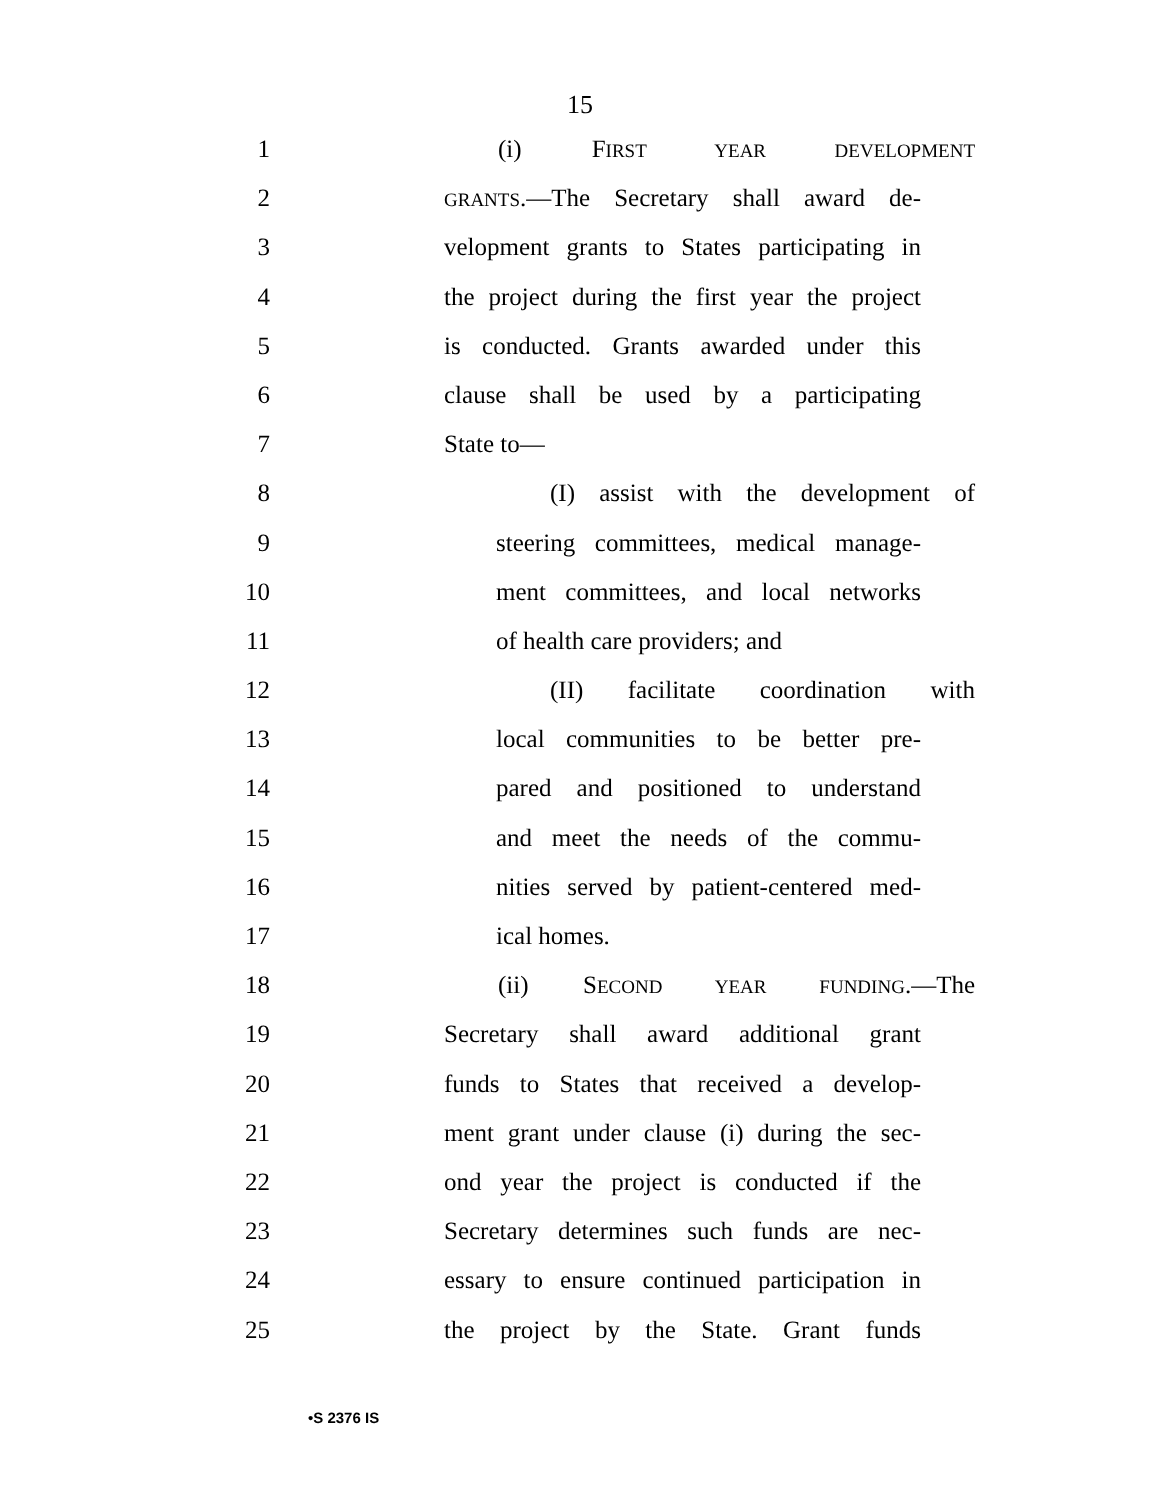15
1 (i) FIRST YEAR DEVELOPMENT
2 GRANTS.—The Secretary shall award de-
3 velopment grants to States participating in
4 the project during the first year the project
5 is conducted. Grants awarded under this
6 clause shall be used by a participating
7 State to—
8 (I) assist with the development of
9 steering committees, medical manage-
10 ment committees, and local networks
11 of health care providers; and
12 (II) facilitate coordination with
13 local communities to be better pre-
14 pared and positioned to understand
15 and meet the needs of the commu-
16 nities served by patient-centered med-
17 ical homes.
18 (ii) SECOND YEAR FUNDING.—The
19 Secretary shall award additional grant
20 funds to States that received a develop-
21 ment grant under clause (i) during the sec-
22 ond year the project is conducted if the
23 Secretary determines such funds are nec-
24 essary to ensure continued participation in
25 the project by the State. Grant funds
•S 2376 IS